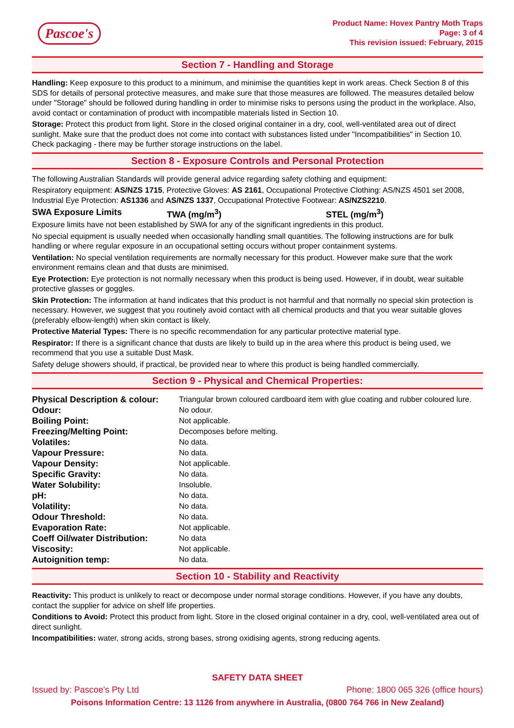Pascoe's
Product Name: Hovex Pantry Moth Traps
Page: 3 of 4
This revision issued: February, 2015
Section 7 - Handling and Storage
Handling: Keep exposure to this product to a minimum, and minimise the quantities kept in work areas. Check Section 8 of this SDS for details of personal protective measures, and make sure that those measures are followed. The measures detailed below under "Storage" should be followed during handling in order to minimise risks to persons using the product in the workplace. Also, avoid contact or contamination of product with incompatible materials listed in Section 10.
Storage: Protect this product from light. Store in the closed original container in a dry, cool, well-ventilated area out of direct sunlight. Make sure that the product does not come into contact with substances listed under "Incompatibilities" in Section 10. Check packaging - there may be further storage instructions on the label.
Section 8 - Exposure Controls and Personal Protection
The following Australian Standards will provide general advice regarding safety clothing and equipment:
Respiratory equipment: AS/NZS 1715, Protective Gloves: AS 2161, Occupational Protective Clothing: AS/NZS 4501 set 2008, Industrial Eye Protection: AS1336 and AS/NZS 1337, Occupational Protective Footwear: AS/NZS2210.
SWA Exposure Limits TWA (mg/m<sup>3</sup>) STEL (mg/m<sup>3</sup>)
Exposure limits have not been established by SWA for any of the significant ingredients in this product.
No special equipment is usually needed when occasionally handling small quantities. The following instructions are for bulk handling or where regular exposure in an occupational setting occurs without proper containment systems.
Ventilation: No special ventilation requirements are normally necessary for this product. However make sure that the work environment remains clean and that dusts are minimised.
Eye Protection: Eye protection is not normally necessary when this product is being used. However, if in doubt, wear suitable protective glasses or goggles.
Skin Protection: The information at hand indicates that this product is not harmful and that normally no special skin protection is necessary. However, we suggest that you routinely avoid contact with all chemical products and that you wear suitable gloves (preferably elbow-length) when skin contact is likely.
Protective Material Types: There is no specific recommendation for any particular protective material type.
Respirator: If there is a significant chance that dusts are likely to build up in the area where this product is being used, we recommend that you use a suitable Dust Mask.
Safety deluge showers should, if practical, be provided near to where this product is being handled commercially.
Section 9 - Physical and Chemical Properties:
| Physical Description & colour: | Triangular brown coloured cardboard item with glue coating and rubber coloured lure. |
| Odour: | No odour. |
| Boiling Point: | Not applicable. |
| Freezing/Melting Point: | Decomposes before melting. |
| Volatiles: | No data. |
| Vapour Pressure: | No data. |
| Vapour Density: | Not applicable. |
| Specific Gravity: | No data. |
| Water Solubility: | Insoluble. |
| pH: | No data. |
| Volatility: | No data. |
| Odour Threshold: | No data. |
| Evaporation Rate: | Not applicable. |
| Coeff Oil/water Distribution: | No data |
| Viscosity: | Not applicable. |
| Autoignition temp: | No data. |
Section 10 - Stability and Reactivity
Reactivity: This product is unlikely to react or decompose under normal storage conditions. However, if you have any doubts, contact the supplier for advice on shelf life properties.
Conditions to Avoid: Protect this product from light. Store in the closed original container in a dry, cool, well-ventilated area out of direct sunlight.
Incompatibilities: water, strong acids, strong bases, strong oxidising agents, strong reducing agents.
SAFETY DATA SHEET
Issued by: Pascoe's Pty Ltd Phone: 1800 065 326 (office hours)
Poisons Information Centre: 13 1126 from anywhere in Australia, (0800 764 766 in New Zealand)